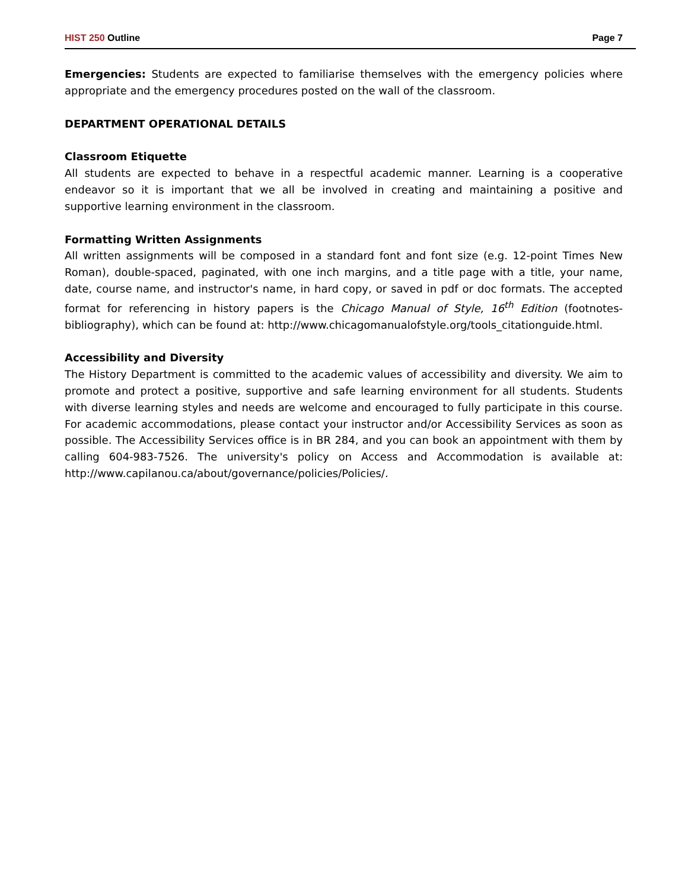HIST 250 Outline Page 7
Emergencies: Students are expected to familiarise themselves with the emergency policies where appropriate and the emergency procedures posted on the wall of the classroom.
DEPARTMENT OPERATIONAL DETAILS
Classroom Etiquette
All students are expected to behave in a respectful academic manner. Learning is a cooperative endeavor so it is important that we all be involved in creating and maintaining a positive and supportive learning environment in the classroom.
Formatting Written Assignments
All written assignments will be composed in a standard font and font size (e.g. 12-point Times New Roman), double-spaced, paginated, with one inch margins, and a title page with a title, your name, date, course name, and instructor's name, in hard copy, or saved in pdf or doc formats. The accepted format for referencing in history papers is the Chicago Manual of Style, 16<sup>th</sup> Edition (footnotes-bibliography), which can be found at: http://www.chicagomanualofstyle.org/tools_citationguide.html.
Accessibility and Diversity
The History Department is committed to the academic values of accessibility and diversity. We aim to promote and protect a positive, supportive and safe learning environment for all students. Students with diverse learning styles and needs are welcome and encouraged to fully participate in this course. For academic accommodations, please contact your instructor and/or Accessibility Services as soon as possible. The Accessibility Services office is in BR 284, and you can book an appointment with them by calling 604-983-7526. The university's policy on Access and Accommodation is available at: http://www.capilanou.ca/about/governance/policies/Policies/.